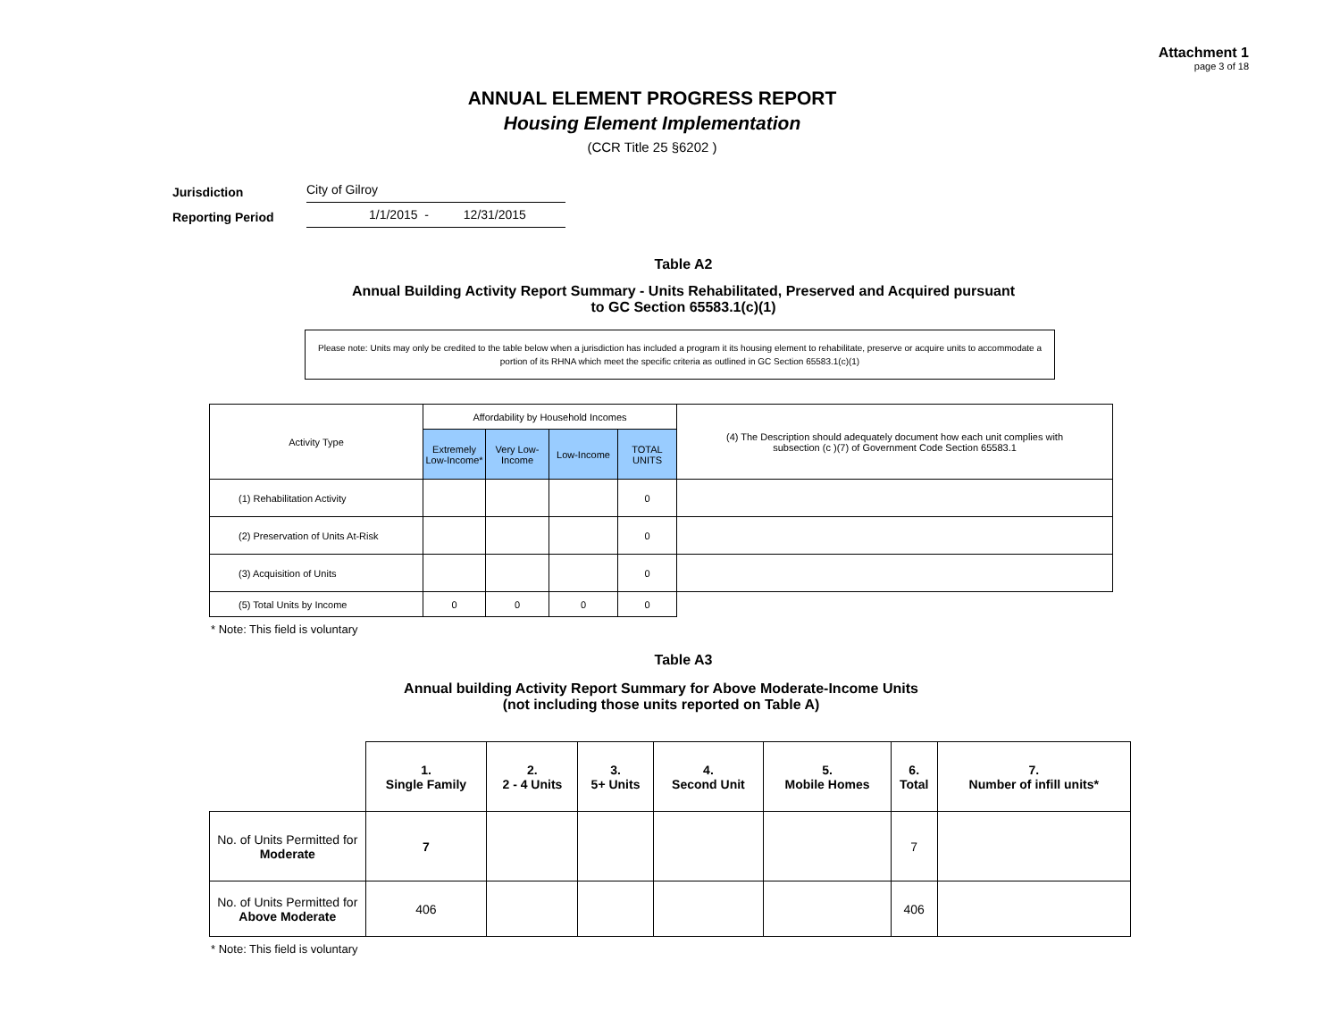Attachment 1
page 3 of 18
ANNUAL ELEMENT PROGRESS REPORT
Housing Element Implementation
(CCR Title 25 §6202 )
Jurisdiction City of Gilroy
Reporting Period 1/1/2015 - 12/31/2015
Table A2
Annual Building Activity Report Summary - Units Rehabilitated, Preserved and Acquired pursuant
to GC Section 65583.1(c)(1)
Please note: Units may only be credited to the table below when a jurisdiction has included a program it its housing element to rehabilitate, preserve or acquire units to accommodate a portion of its RHNA which meet the specific criteria as outlined in GC Section 65583.1(c)(1)
| Activity Type | Affordability by Household Incomes | | | | (4) The Description should adequately document how each unit complies with subsection (c )(7) of Government Code Section 65583.1 |
| --- | --- | --- | --- | --- | --- |
| | Extremely Low-Income* | Very Low-Income | Low-Income | TOTAL UNITS | |
| (1) Rehabilitation Activity | | | | 0 | |
| (2) Preservation of Units At-Risk | | | | 0 | |
| (3) Acquisition of Units | | | | 0 | |
| (5) Total Units by Income | 0 | 0 | 0 | 0 | |
* Note: This field is voluntary
Table A3
Annual building Activity Report Summary for Above Moderate-Income Units
(not including those units reported on Table A)
| | 1. Single Family | 2. 2 - 4 Units | 3. 5+ Units | 4. Second Unit | 5. Mobile Homes | 6. Total | 7. Number of infill units* |
| --- | --- | --- | --- | --- | --- | --- | --- |
| No. of Units Permitted for Moderate | 7 | | | | | 7 | |
| No. of Units Permitted for Above Moderate | 406 | | | | | 406 | |
* Note: This field is voluntary